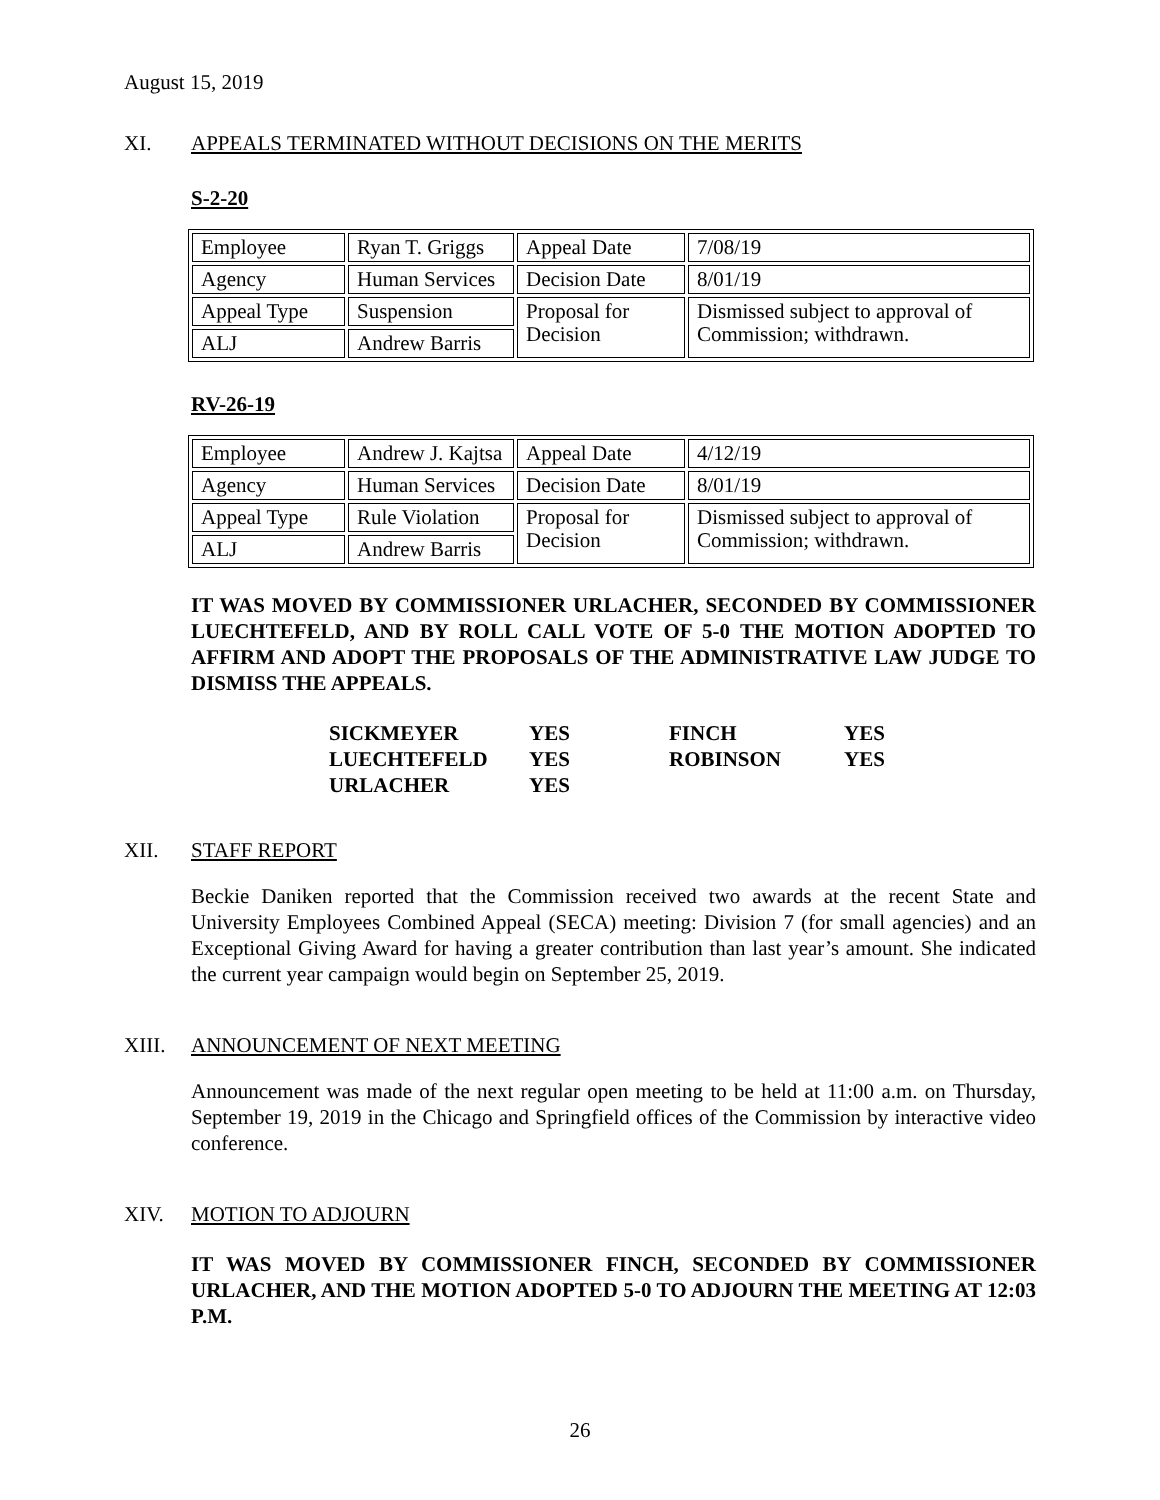August 15, 2019
XI. APPEALS TERMINATED WITHOUT DECISIONS ON THE MERITS
S-2-20
| Employee | Ryan T. Griggs | Appeal Date | 7/08/19 |
| Agency | Human Services | Decision Date | 8/01/19 |
| Appeal Type | Suspension | Proposal for Decision | Dismissed subject to approval of Commission; withdrawn. |
| ALJ | Andrew Barris | | |
RV-26-19
| Employee | Andrew J. Kajtsa | Appeal Date | 4/12/19 |
| Agency | Human Services | Decision Date | 8/01/19 |
| Appeal Type | Rule Violation | Proposal for Decision | Dismissed subject to approval of Commission; withdrawn. |
| ALJ | Andrew Barris | | |
IT WAS MOVED BY COMMISSIONER URLACHER, SECONDED BY COMMISSIONER LUECHTEFELD, AND BY ROLL CALL VOTE OF 5-0 THE MOTION ADOPTED TO AFFIRM AND ADOPT THE PROPOSALS OF THE ADMINISTRATIVE LAW JUDGE TO DISMISS THE APPEALS.
| SICKMEYER | YES | FINCH | YES |
| LUECHTEFELD | YES | ROBINSON | YES |
| URLACHER | YES | | |
XII. STAFF REPORT
Beckie Daniken reported that the Commission received two awards at the recent State and University Employees Combined Appeal (SECA) meeting: Division 7 (for small agencies) and an Exceptional Giving Award for having a greater contribution than last year’s amount. She indicated the current year campaign would begin on September 25, 2019.
XIII. ANNOUNCEMENT OF NEXT MEETING
Announcement was made of the next regular open meeting to be held at 11:00 a.m. on Thursday, September 19, 2019 in the Chicago and Springfield offices of the Commission by interactive video conference.
XIV. MOTION TO ADJOURN
IT WAS MOVED BY COMMISSIONER FINCH, SECONDED BY COMMISSIONER URLACHER, AND THE MOTION ADOPTED 5-0 TO ADJOURN THE MEETING AT 12:03 P.M.
26